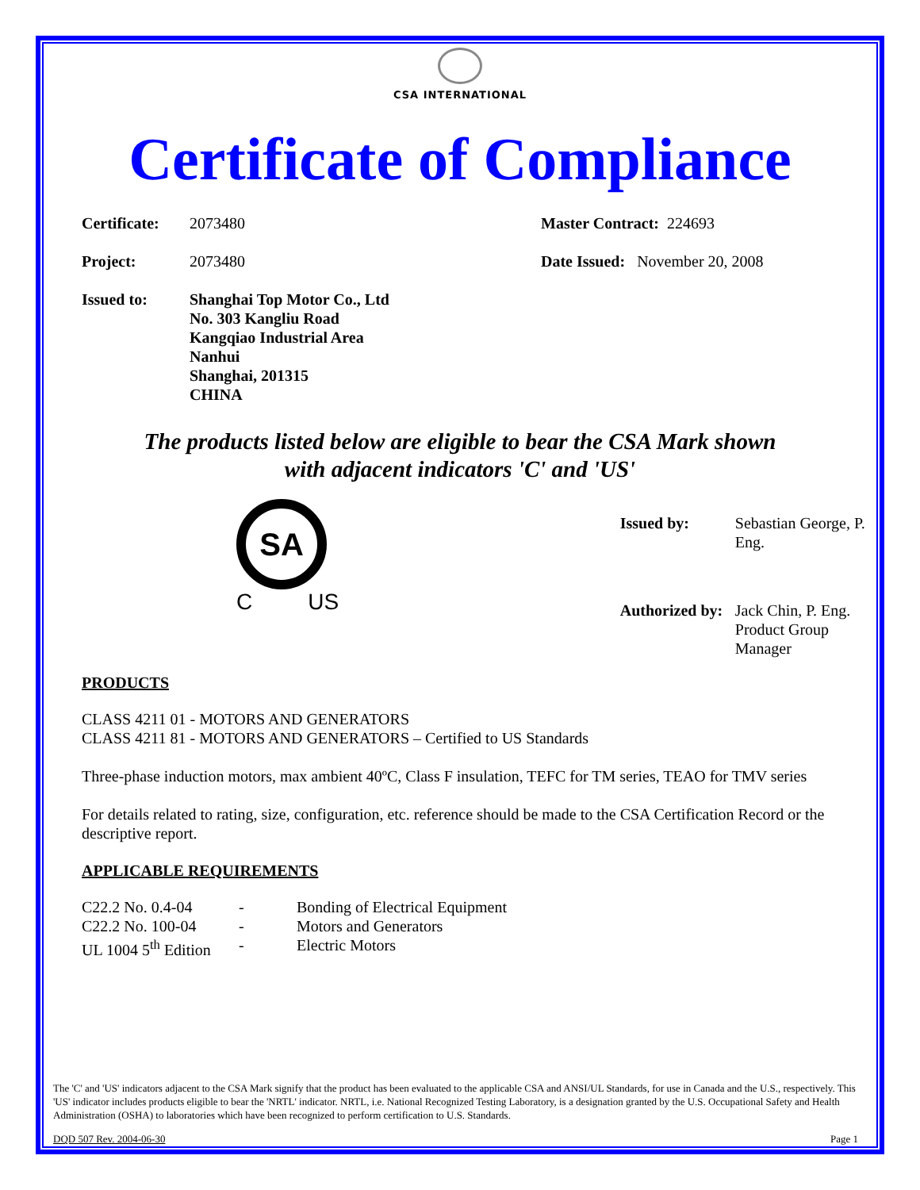CSA INTERNATIONAL
Certificate of Compliance
| Certificate: | 2073480 | Master Contract: 224693 |
| Project: | 2073480 | Date Issued: November 20, 2008 |
| Issued to: | Shanghai Top Motor Co., Ltd No. 303 Kangliu Road Kangqiao Industrial Area Nanhui Shanghai, 201315 CHINA | |
The products listed below are eligible to bear the CSA Mark shown
with adjacent indicators 'C' and 'US'
SA
C US
| Issued by: | Sebastian George, P. Eng. |
| Authorized by: | Jack Chin, P. Eng. Product Group Manager |
PRODUCTS
CLASS 4211 01 - MOTORS AND GENERATORS
CLASS 4211 81 - MOTORS AND GENERATORS – Certified to US Standards
Three-phase induction motors, max ambient 40ºC, Class F insulation, TEFC for TM series, TEAO for TMV series
For details related to rating, size, configuration, etc. reference should be made to the CSA Certification Record or the descriptive report.
APPLICABLE REQUIREMENTS
| C22.2 No. 0.4-04 | - | Bonding of Electrical Equipment |
| C22.2 No. 100-04 | - | Motors and Generators |
| UL 1004 5<sup>th</sup> Edition | - | Electric Motors |
The 'C' and 'US' indicators adjacent to the CSA Mark signify that the product has been evaluated to the applicable CSA and ANSI/UL Standards, for use in Canada and the U.S., respectively. This 'US' indicator includes products eligible to bear the 'NRTL' indicator. NRTL, i.e. National Recognized Testing Laboratory, is a designation granted by the U.S. Occupational Safety and Health Administration (OSHA) to laboratories which have been recognized to perform certification to U.S. Standards.
DQD 507 Rev. 2004-06-30 Page 1